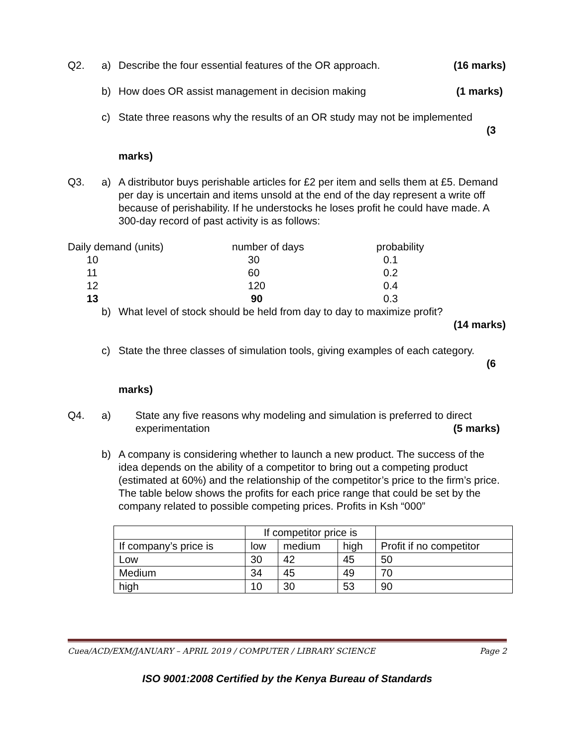Q2. a) Describe the four essential features of the OR approach. (16 marks)
b) How does OR assist management in decision making (1 marks)
c) State three reasons why the results of an OR study may not be implemented
(3
marks)
Q3. a) A distributor buys perishable articles for £2 per item and sells them at £5. Demand per day is uncertain and items unsold at the end of the day represent a write off because of perishability. If he understocks he loses profit he could have made. A 300-day record of past activity is as follows:
| Daily demand (units) | number of days | probability |
| 10 | 30 | 0.1 |
| 11 | 60 | 0.2 |
| 12 | 120 | 0.4 |
| 13 | 90 | 0.3 |
b) What level of stock should be held from day to day to maximize profit?
(14 marks)
c) State the three classes of simulation tools, giving examples of each category.
(6
marks)
Q4. a) State any five reasons why modeling and simulation is preferred to direct
experimentation (5 marks)
b) A company is considering whether to launch a new product. The success of the idea depends on the ability of a competitor to bring out a competing product (estimated at 60%) and the relationship of the competitor’s price to the firm’s price.
The table below shows the profits for each price range that could be set by the company related to possible competing prices. Profits in Ksh “000”
| | If competitor price is | | | |
| If company’s price is | low | medium | high | Profit if no competitor |
| Low | 30 | 42 | 45 | 50 |
| Medium | 34 | 45 | 49 | 70 |
| high | 10 | 30 | 53 | 90 |
Cuea/ACD/EXM/JANUARY – APRIL 2019 / COMPUTER / LIBRARY SCIENCE Page 2
ISO 9001:2008 Certified by the Kenya Bureau of Standards